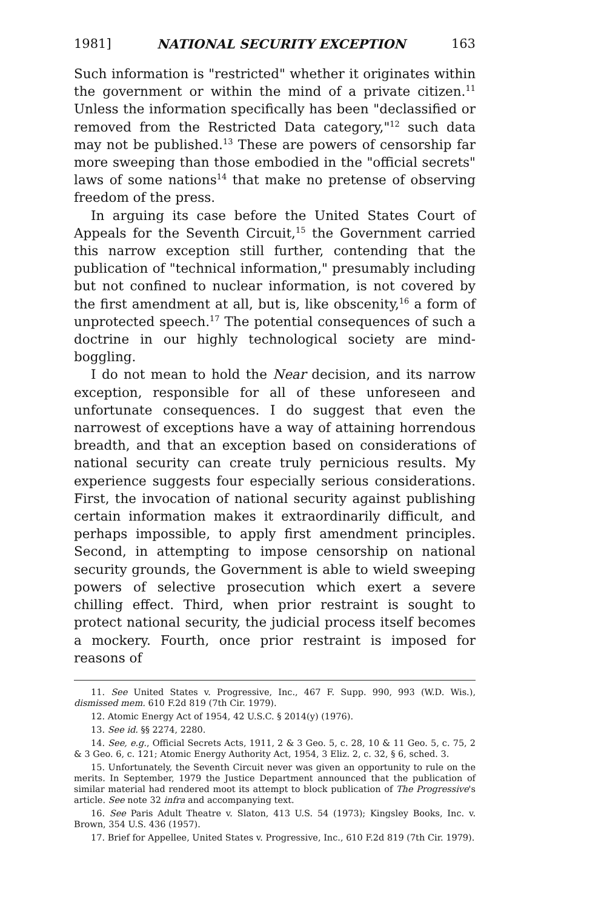1981] NATIONAL SECURITY EXCEPTION 163
Such information is "restricted" whether it originates within the government or within the mind of a private citizen.<sup>11</sup> Unless the information specifically has been "declassified or removed from the Restricted Data category,"<sup>12</sup> such data may not be published.<sup>13</sup> These are powers of censorship far more sweeping than those embodied in the "official secrets" laws of some nations<sup>14</sup> that make no pretense of observing freedom of the press.
In arguing its case before the United States Court of Appeals for the Seventh Circuit,<sup>15</sup> the Government carried this narrow exception still further, contending that the publication of "technical information," presumably including but not confined to nuclear information, is not covered by the first amendment at all, but is, like obscenity,<sup>16</sup> a form of unprotected speech.<sup>17</sup> The potential consequences of such a doctrine in our highly technological society are mind-boggling.
I do not mean to hold the Near decision, and its narrow exception, responsible for all of these unforeseen and unfortunate consequences. I do suggest that even the narrowest of exceptions have a way of attaining horrendous breadth, and that an exception based on considerations of national security can create truly pernicious results. My experience suggests four especially serious considerations. First, the invocation of national security against publishing certain information makes it extraordinarily difficult, and perhaps impossible, to apply first amendment principles. Second, in attempting to impose censorship on national security grounds, the Government is able to wield sweeping powers of selective prosecution which exert a severe chilling effect. Third, when prior restraint is sought to protect national security, the judicial process itself becomes a mockery. Fourth, once prior restraint is imposed for reasons of
11. See United States v. Progressive, Inc., 467 F. Supp. 990, 993 (W.D. Wis.), dismissed mem. 610 F.2d 819 (7th Cir. 1979).
12. Atomic Energy Act of 1954, 42 U.S.C. § 2014(y) (1976).
13. See id. §§ 2274, 2280.
14. See, e.g., Official Secrets Acts, 1911, 2 & 3 Geo. 5, c. 28, 10 & 11 Geo. 5, c. 75, 2 & 3 Geo. 6, c. 121; Atomic Energy Authority Act, 1954, 3 Eliz. 2, c. 32, § 6, sched. 3.
15. Unfortunately, the Seventh Circuit never was given an opportunity to rule on the merits. In September, 1979 the Justice Department announced that the publication of similar material had rendered moot its attempt to block publication of The Progressive's article. See note 32 infra and accompanying text.
16. See Paris Adult Theatre v. Slaton, 413 U.S. 54 (1973); Kingsley Books, Inc. v. Brown, 354 U.S. 436 (1957).
17. Brief for Appellee, United States v. Progressive, Inc., 610 F.2d 819 (7th Cir. 1979).